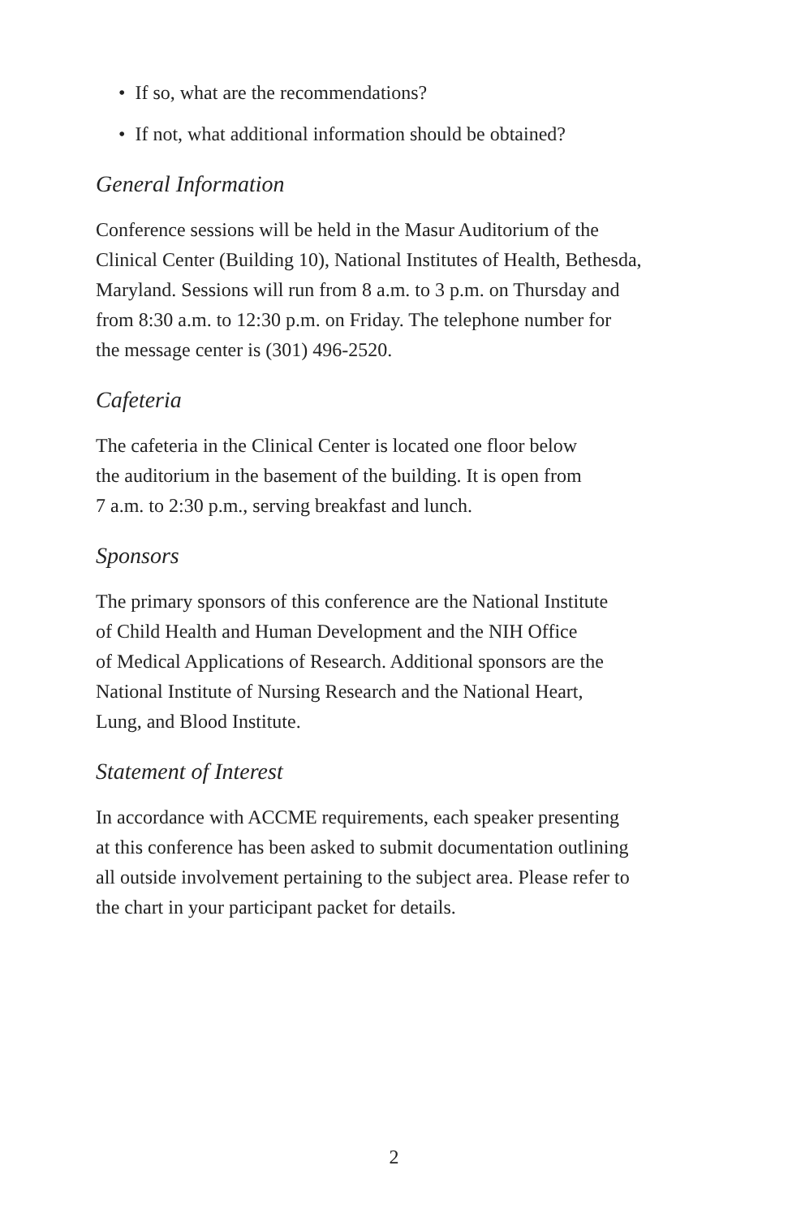• If so, what are the recommendations?
• If not, what additional information should be obtained?
General Information
Conference sessions will be held in the Masur Auditorium of the
Clinical Center (Building 10), National Institutes of Health, Bethesda,
Maryland. Sessions will run from 8 a.m. to 3 p.m. on Thursday and
from 8:30 a.m. to 12:30 p.m. on Friday. The telephone number for
the message center is (301) 496-2520.
Cafeteria
The cafeteria in the Clinical Center is located one floor below
the auditorium in the basement of the building. It is open from
7 a.m. to 2:30 p.m., serving breakfast and lunch.
Sponsors
The primary sponsors of this conference are the National Institute
of Child Health and Human Development and the NIH Office
of Medical Applications of Research. Additional sponsors are the
National Institute of Nursing Research and the National Heart,
Lung, and Blood Institute.
Statement of Interest
In accordance with ACCME requirements, each speaker presenting
at this conference has been asked to submit documentation outlining
all outside involvement pertaining to the subject area. Please refer to
the chart in your participant packet for details.
2